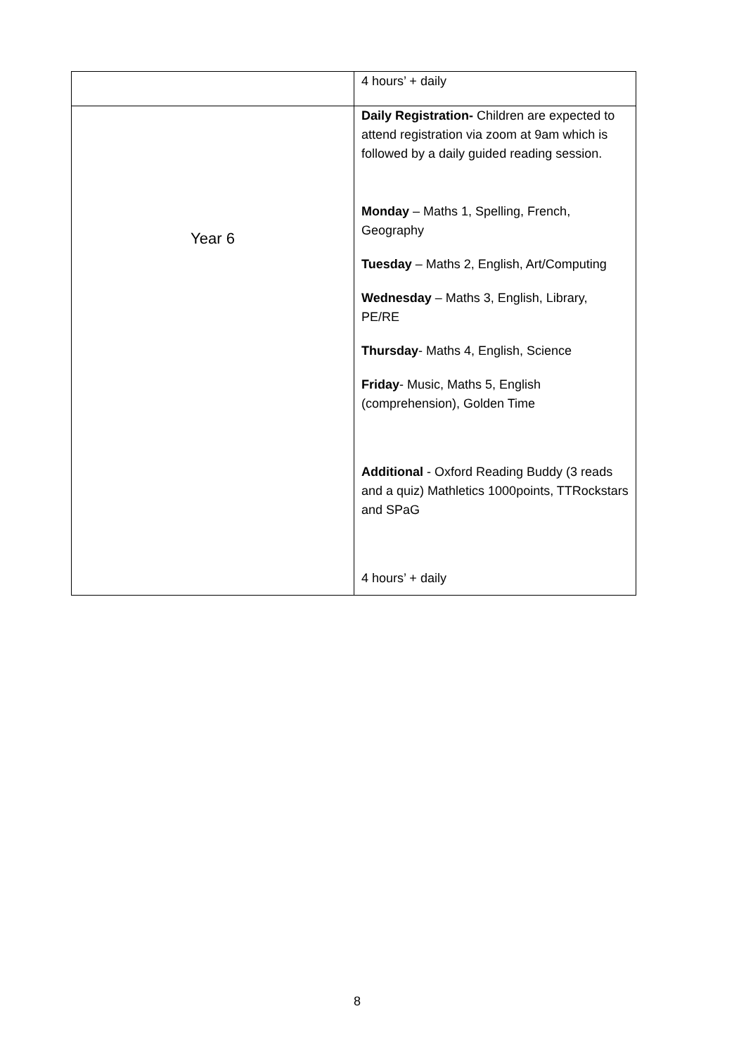| | 4 hours’ + daily |
| Year 6 | Daily Registration- Children are expected to attend registration via zoom at 9am which is followed by a daily guided reading session. Monday – Maths 1, Spelling, French, Geography Tuesday – Maths 2, English, Art/Computing Wednesday – Maths 3, English, Library, PE/RE Thursday - Maths 4, English, Science Friday - Music, Maths 5, English (comprehension), Golden Time Additional - Oxford Reading Buddy (3 reads and a quiz) Mathletics 1000points, TTRockstars and SPaG 4 hours’ + daily |
8